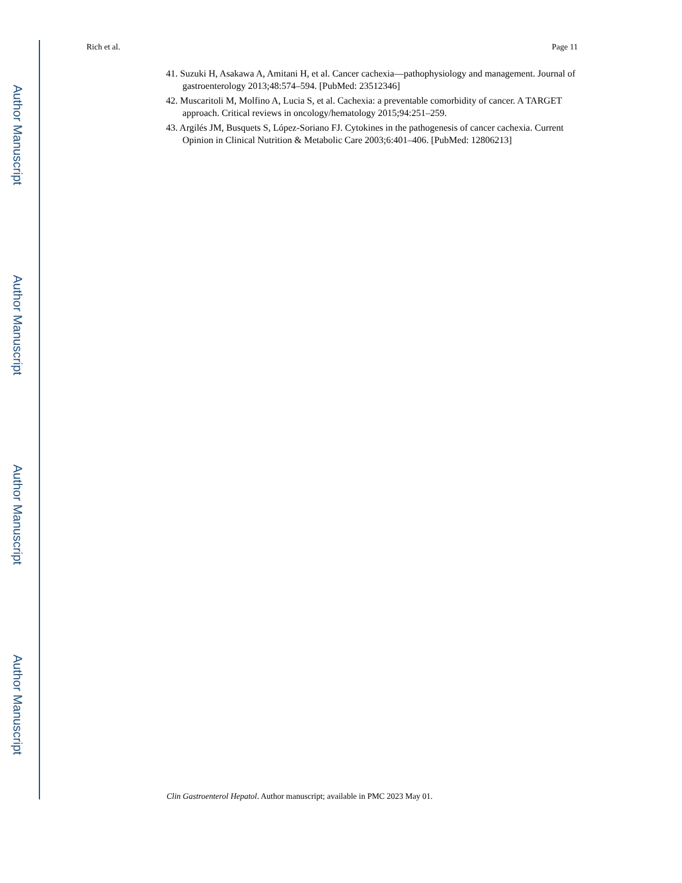Author Manuscript
Author Manuscript
Author Manuscript
Author Manuscript
Rich et al. Page 11
41. Suzuki H, Asakawa A, Amitani H, et al. Cancer cachexia—pathophysiology and management. Journal of gastroenterology 2013;48:574–594. [PubMed: 23512346]
42. Muscaritoli M, Molfino A, Lucia S, et al. Cachexia: a preventable comorbidity of cancer. A TARGET approach. Critical reviews in oncology/hematology 2015;94:251–259.
43. Argilés JM, Busquets S, López-Soriano FJ. Cytokines in the pathogenesis of cancer cachexia. Current Opinion in Clinical Nutrition & Metabolic Care 2003;6:401–406. [PubMed: 12806213]
Clin Gastroenterol Hepatol. Author manuscript; available in PMC 2023 May 01.